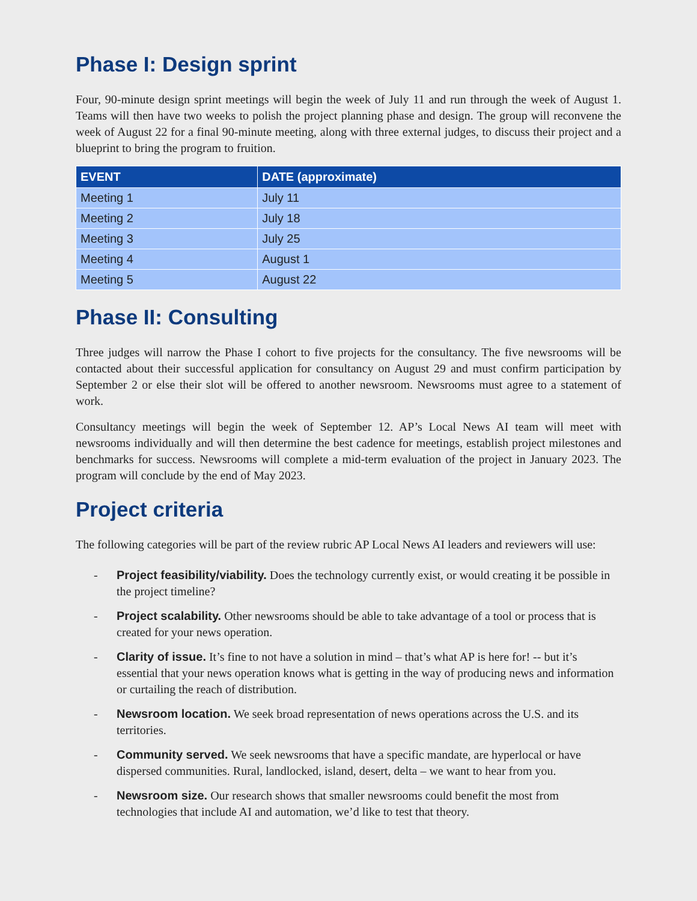Phase I: Design sprint
Four, 90-minute design sprint meetings will begin the week of July 11 and run through the week of August 1. Teams will then have two weeks to polish the project planning phase and design. The group will reconvene the week of August 22 for a final 90-minute meeting, along with three external judges, to discuss their project and a blueprint to bring the program to fruition.
| EVENT | DATE (approximate) |
| --- | --- |
| Meeting 1 | July 11 |
| Meeting 2 | July 18 |
| Meeting 3 | July 25 |
| Meeting 4 | August 1 |
| Meeting 5 | August 22 |
Phase II: Consulting
Three judges will narrow the Phase I cohort to five projects for the consultancy. The five newsrooms will be contacted about their successful application for consultancy on August 29 and must confirm participation by September 2 or else their slot will be offered to another newsroom. Newsrooms must agree to a statement of work.
Consultancy meetings will begin the week of September 12. AP’s Local News AI team will meet with newsrooms individually and will then determine the best cadence for meetings, establish project milestones and benchmarks for success. Newsrooms will complete a mid-term evaluation of the project in January 2023. The program will conclude by the end of May 2023.
Project criteria
The following categories will be part of the review rubric AP Local News AI leaders and reviewers will use:
- Project feasibility/viability. Does the technology currently exist, or would creating it be possible in the project timeline?
- Project scalability. Other newsrooms should be able to take advantage of a tool or process that is created for your news operation.
- Clarity of issue. It’s fine to not have a solution in mind – that’s what AP is here for! -- but it’s essential that your news operation knows what is getting in the way of producing news and information or curtailing the reach of distribution.
- Newsroom location. We seek broad representation of news operations across the U.S. and its territories.
- Community served. We seek newsrooms that have a specific mandate, are hyperlocal or have dispersed communities. Rural, landlocked, island, desert, delta – we want to hear from you.
- Newsroom size. Our research shows that smaller newsrooms could benefit the most from technologies that include AI and automation, we’d like to test that theory.